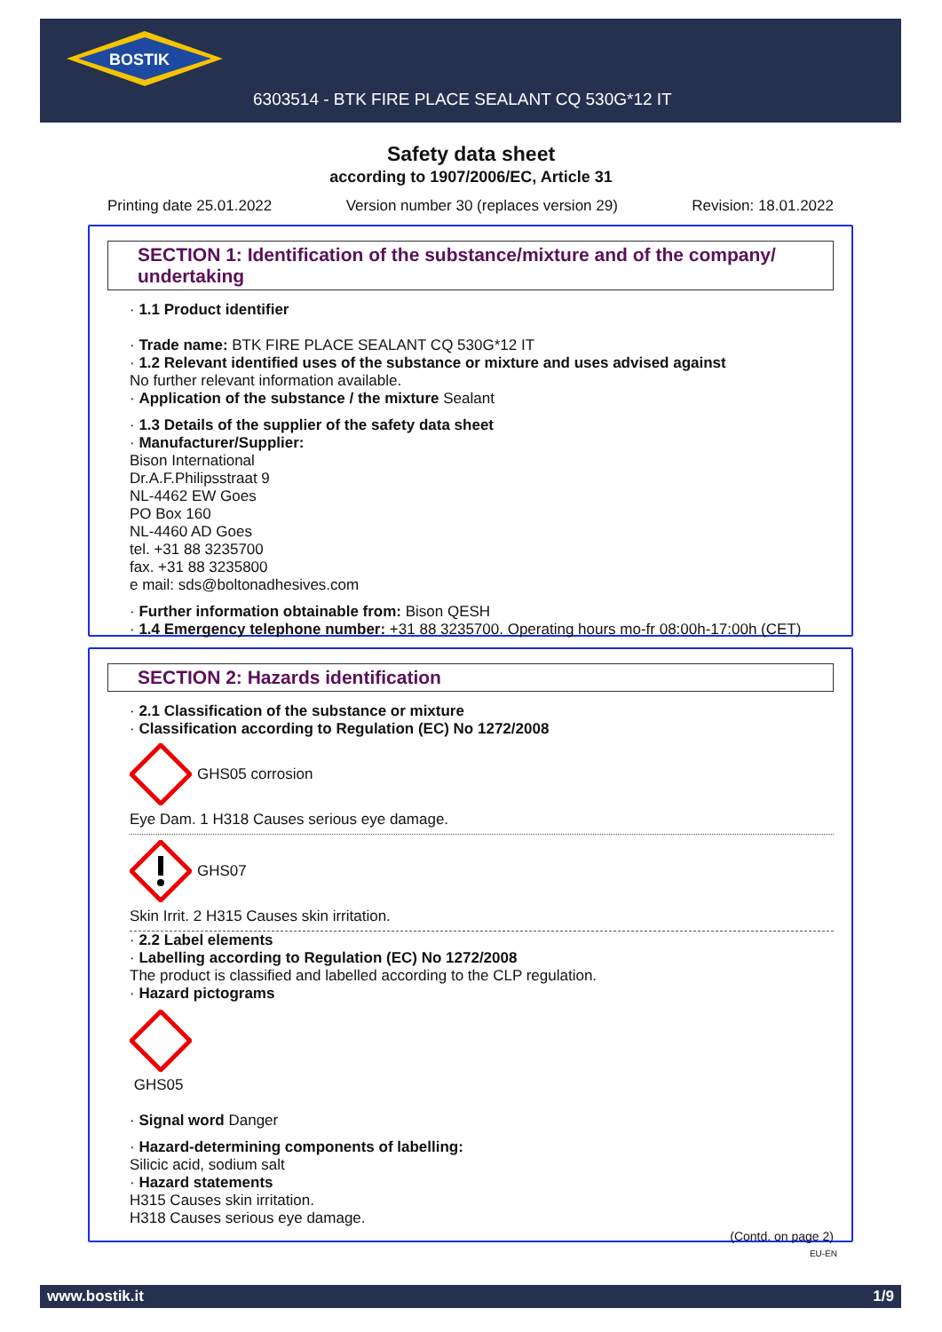BOSTIK
6303514 - BTK FIRE PLACE SEALANT CQ 530G*12 IT
Safety data sheet
according to 1907/2006/EC, Article 31
Printing date 25.01.2022 Version number 30 (replaces version 29) Revision: 18.01.2022
SECTION 1: Identification of the substance/mixture and of the company/ undertaking
· 1.1 Product identifier
· Trade name: BTK FIRE PLACE SEALANT CQ 530G*12 IT
· 1.2 Relevant identified uses of the substance or mixture and uses advised against
No further relevant information available.
· Application of the substance / the mixture Sealant
· 1.3 Details of the supplier of the safety data sheet
· Manufacturer/Supplier:
Bison International
Dr.A.F.Philipsstraat 9
NL-4462 EW Goes
PO Box 160
NL-4460 AD Goes
tel. +31 88 3235700
fax. +31 88 3235800
e mail: sds@boltonadhesives.com
· Further information obtainable from: Bison QESH
· 1.4 Emergency telephone number: +31 88 3235700. Operating hours mo-fr 08:00h-17:00h (CET)
SECTION 2: Hazards identification
· 2.1 Classification of the substance or mixture
· Classification according to Regulation (EC) No 1272/2008
GHS05 corrosion
Eye Dam. 1 H318 Causes serious eye damage.
GHS07
Skin Irrit. 2 H315 Causes skin irritation.
· 2.2 Label elements
· Labelling according to Regulation (EC) No 1272/2008
The product is classified and labelled according to the CLP regulation.
· Hazard pictograms
GHS05
· Signal word Danger
· Hazard-determining components of labelling:
Silicic acid, sodium salt
· Hazard statements
H315 Causes skin irritation.
H318 Causes serious eye damage.
(Contd. on page 2)
EU-EN
www.bostik.it 1/9